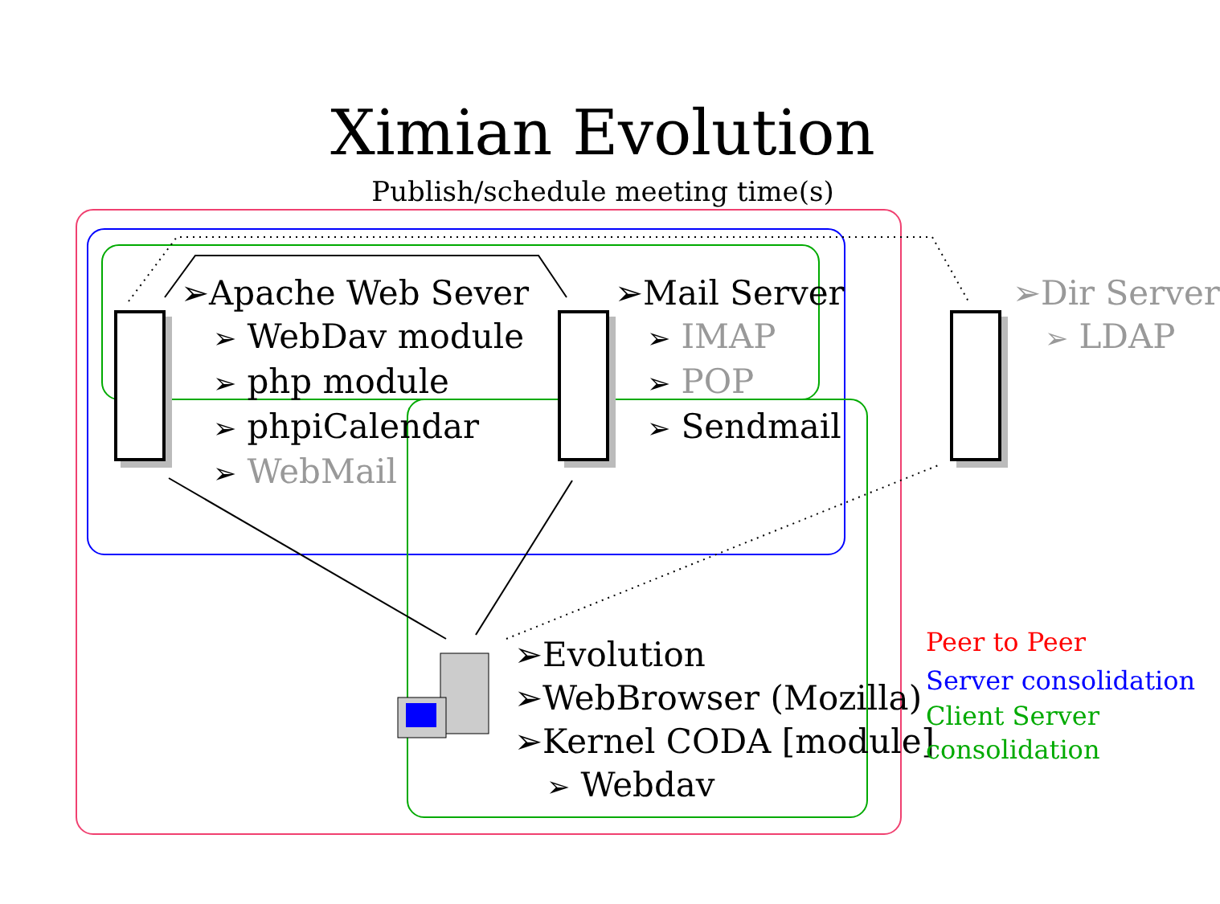Ximian Evolution
Publish/schedule meeting time(s)
➢Apache Web Sever
➢ WebDav module
➢ php module
➢ phpiCalendar
➢ WebMail
➢Mail Server
➢ IMAP
➢ POP
➢ Sendmail
➢Dir Server
➢ LDAP
➢Evolution
➢WebBrowser (Mozilla)
➢Kernel CODA [module]
➢ Webdav
Peer to Peer
Server consolidation
Client Server
consolidation